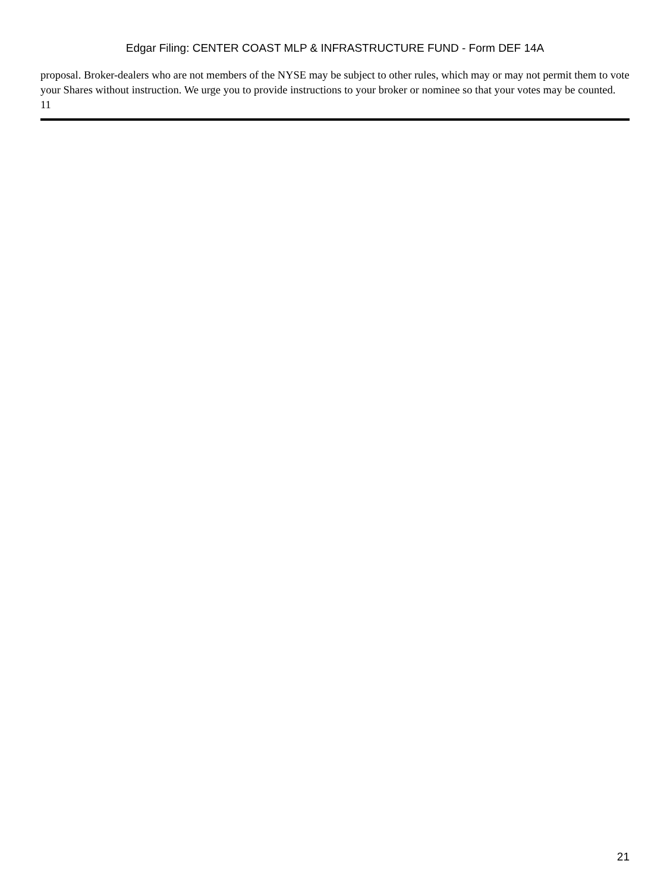Edgar Filing: CENTER COAST MLP & INFRASTRUCTURE FUND - Form DEF 14A
proposal. Broker-dealers who are not members of the NYSE may be subject to other rules, which may or may not permit them to vote your Shares without instruction. We urge you to provide instructions to your broker or nominee so that your votes may be counted.
11
21